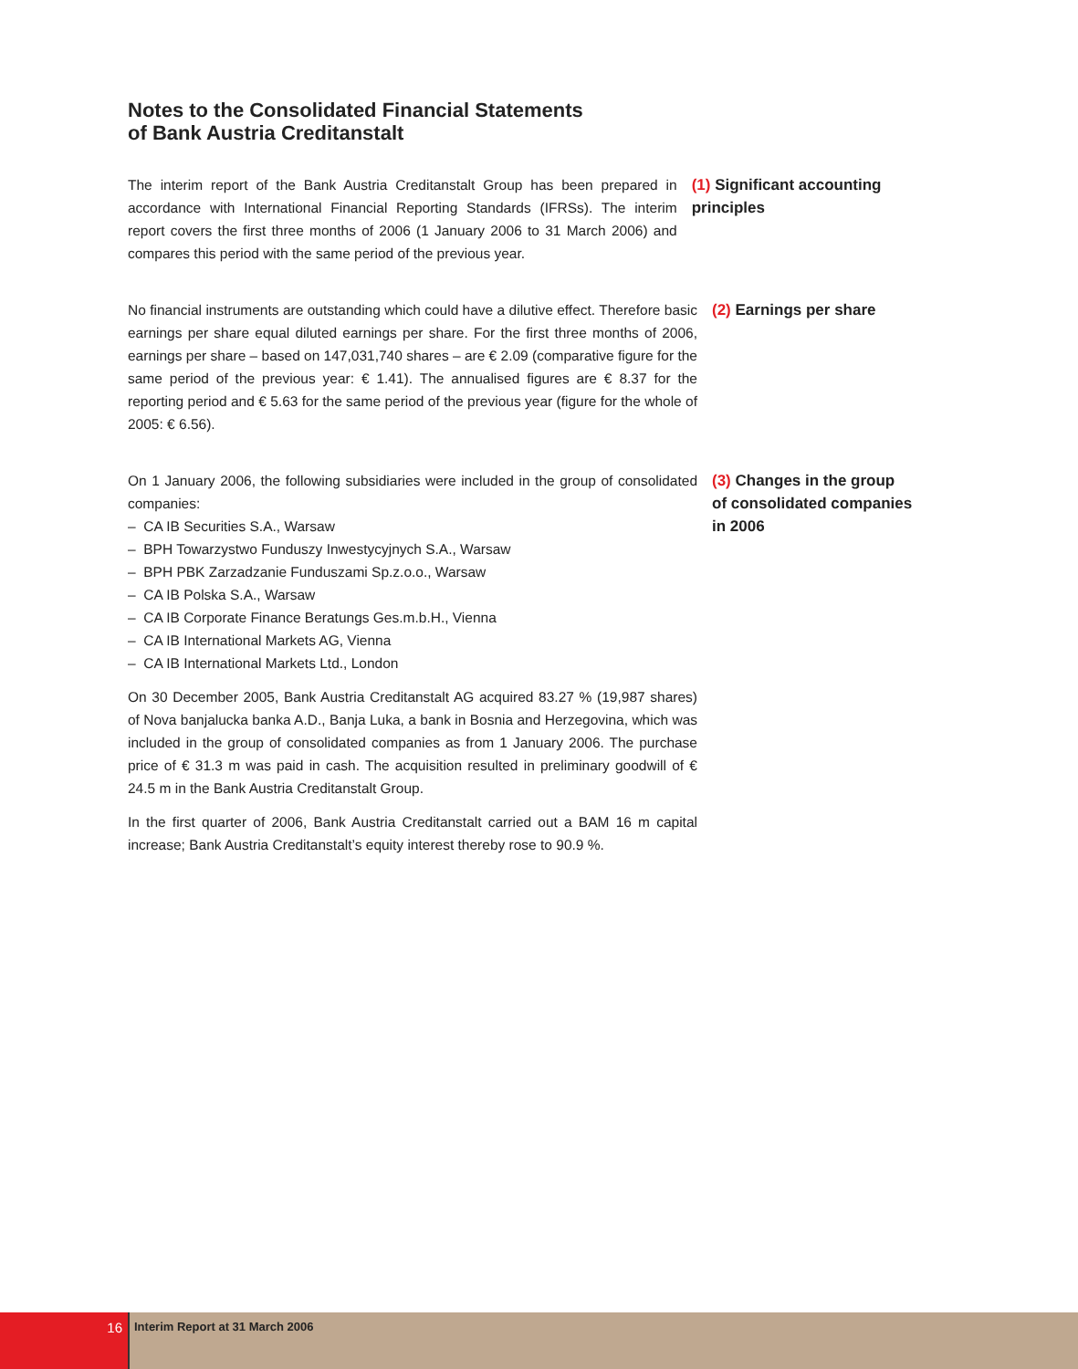Notes to the Consolidated Financial Statements
of Bank Austria Creditanstalt
The interim report of the Bank Austria Creditanstalt Group has been prepared in accordance with International Financial Reporting Standards (IFRSs). The interim report covers the first three months of 2006 (1 January 2006 to 31 March 2006) and compares this period with the same period of the previous year.
(1) Significant accounting principles
No financial instruments are outstanding which could have a dilutive effect. Therefore basic earnings per share equal diluted earnings per share. For the first three months of 2006, earnings per share – based on 147,031,740 shares – are € 2.09 (comparative figure for the same period of the previous year: € 1.41). The annualised figures are € 8.37 for the reporting period and € 5.63 for the same period of the previous year (figure for the whole of 2005: € 6.56).
(2) Earnings per share
On 1 January 2006, the following subsidiaries were included in the group of consolidated companies:
– CA IB Securities S.A., Warsaw
– BPH Towarzystwo Funduszy Inwestycyjnych S.A., Warsaw
– BPH PBK Zarzadzanie Funduszami Sp.z.o.o., Warsaw
– CA IB Polska S.A., Warsaw
– CA IB Corporate Finance Beratungs Ges.m.b.H., Vienna
– CA IB International Markets AG, Vienna
– CA IB International Markets Ltd., London
On 30 December 2005, Bank Austria Creditanstalt AG acquired 83.27 % (19,987 shares) of Nova banjalucka banka A.D., Banja Luka, a bank in Bosnia and Herzegovina, which was included in the group of consolidated companies as from 1 January 2006. The purchase price of € 31.3 m was paid in cash. The acquisition resulted in preliminary goodwill of € 24.5 m in the Bank Austria Creditanstalt Group.
In the first quarter of 2006, Bank Austria Creditanstalt carried out a BAM 16 m capital increase; Bank Austria Creditanstalt’s equity interest thereby rose to 90.9 %.
(3) Changes in the group
of consolidated companies
in 2006
16
Interim Report at 31 March 2006